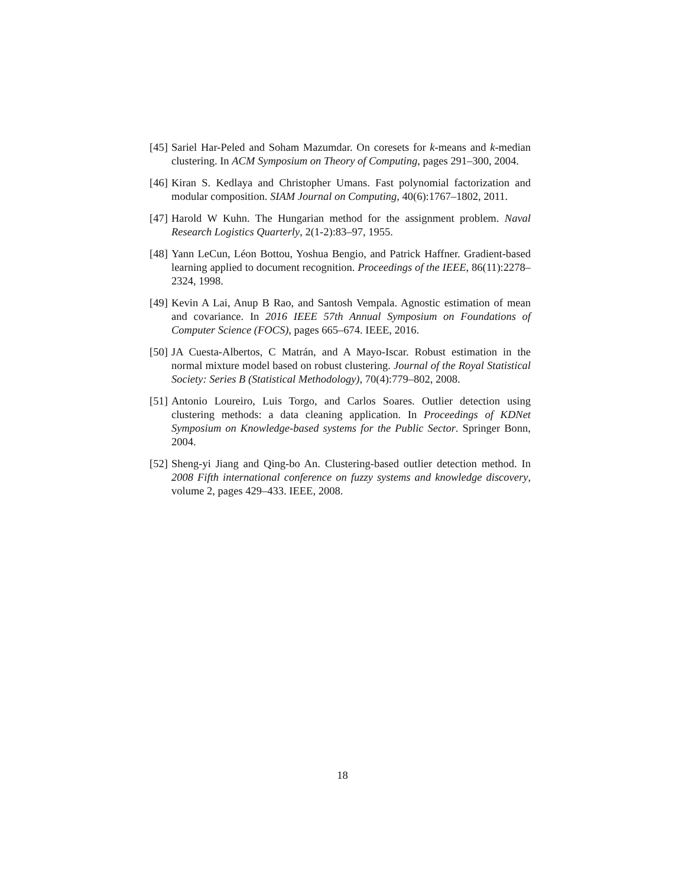[45] Sariel Har-Peled and Soham Mazumdar. On coresets for k-means and k-median clustering. In ACM Symposium on Theory of Computing, pages 291–300, 2004.
[46] Kiran S. Kedlaya and Christopher Umans. Fast polynomial factorization and modular composition. SIAM Journal on Computing, 40(6):1767–1802, 2011.
[47] Harold W Kuhn. The Hungarian method for the assignment problem. Naval Research Logistics Quarterly, 2(1-2):83–97, 1955.
[48] Yann LeCun, Léon Bottou, Yoshua Bengio, and Patrick Haffner. Gradient-based learning applied to document recognition. Proceedings of the IEEE, 86(11):2278–2324, 1998.
[49] Kevin A Lai, Anup B Rao, and Santosh Vempala. Agnostic estimation of mean and covariance. In 2016 IEEE 57th Annual Symposium on Foundations of Computer Science (FOCS), pages 665–674. IEEE, 2016.
[50] JA Cuesta-Albertos, C Matrán, and A Mayo-Iscar. Robust estimation in the normal mixture model based on robust clustering. Journal of the Royal Statistical Society: Series B (Statistical Methodology), 70(4):779–802, 2008.
[51] Antonio Loureiro, Luis Torgo, and Carlos Soares. Outlier detection using clustering methods: a data cleaning application. In Proceedings of KDNet Symposium on Knowledge-based systems for the Public Sector. Springer Bonn, 2004.
[52] Sheng-yi Jiang and Qing-bo An. Clustering-based outlier detection method. In 2008 Fifth international conference on fuzzy systems and knowledge discovery, volume 2, pages 429–433. IEEE, 2008.
18